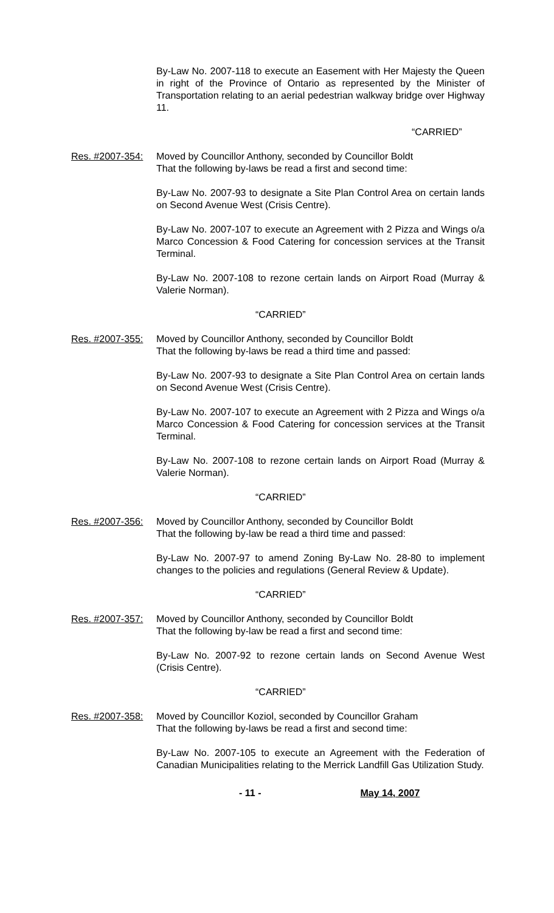By-Law No. 2007-118 to execute an Easement with Her Majesty the Queen in right of the Province of Ontario as represented by the Minister of Transportation relating to an aerial pedestrian walkway bridge over Highway 11.
“CARRIED”
Res. #2007-354:
Moved by Councillor Anthony, seconded by Councillor Boldt
That the following by-laws be read a first and second time:
By-Law No. 2007-93 to designate a Site Plan Control Area on certain lands on Second Avenue West (Crisis Centre).
By-Law No. 2007-107 to execute an Agreement with 2 Pizza and Wings o/a Marco Concession & Food Catering for concession services at the Transit Terminal.
By-Law No. 2007-108 to rezone certain lands on Airport Road (Murray & Valerie Norman).
“CARRIED”
Res. #2007-355:
Moved by Councillor Anthony, seconded by Councillor Boldt
That the following by-laws be read a third time and passed:
By-Law No. 2007-93 to designate a Site Plan Control Area on certain lands on Second Avenue West (Crisis Centre).
By-Law No. 2007-107 to execute an Agreement with 2 Pizza and Wings o/a Marco Concession & Food Catering for concession services at the Transit Terminal.
By-Law No. 2007-108 to rezone certain lands on Airport Road (Murray & Valerie Norman).
“CARRIED”
Res. #2007-356:
Moved by Councillor Anthony, seconded by Councillor Boldt
That the following by-law be read a third time and passed:
By-Law No. 2007-97 to amend Zoning By-Law No. 28-80 to implement changes to the policies and regulations (General Review & Update).
“CARRIED”
Res. #2007-357:
Moved by Councillor Anthony, seconded by Councillor Boldt
That the following by-law be read a first and second time:
By-Law No. 2007-92 to rezone certain lands on Second Avenue West (Crisis Centre).
“CARRIED”
Res. #2007-358:
Moved by Councillor Koziol, seconded by Councillor Graham
That the following by-laws be read a first and second time:
By-Law No. 2007-105 to execute an Agreement with the Federation of Canadian Municipalities relating to the Merrick Landfill Gas Utilization Study.
- 11 - May 14, 2007